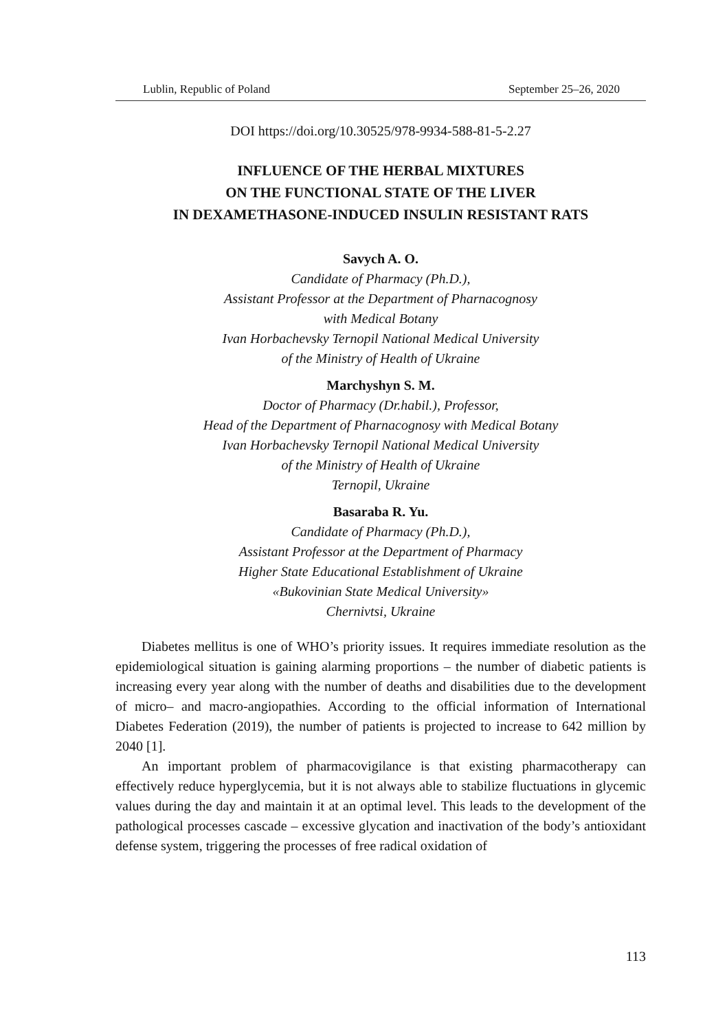Lublin, Republic of Poland September 25–26, 2020
DOI https://doi.org/10.30525/978-9934-588-81-5-2.27
INFLUENCE OF THE HERBAL MIXTURES
ON THE FUNCTIONAL STATE OF THE LIVER
IN DEXAMETHASONE-INDUCED INSULIN RESISTANT RATS
Savych A. O.
Candidate of Pharmacy (Ph.D.),
Assistant Professor at the Department of Pharnacognosy
with Medical Botany
Ivan Horbachevsky Ternopil National Medical University
of the Ministry of Health of Ukraine
Marchyshyn S. M.
Doctor of Pharmacy (Dr.habil.), Professor,
Head of the Department of Pharnacognosy with Medical Botany
Ivan Horbachevsky Ternopil National Medical University
of the Ministry of Health of Ukraine
Ternopil, Ukraine
Basaraba R. Yu.
Candidate of Pharmacy (Ph.D.),
Assistant Professor at the Department of Pharmacy
Higher State Educational Establishment of Ukraine
«Bukovinian State Medical University»
Chernivtsi, Ukraine
Diabetes mellitus is one of WHO’s priority issues. It requires immediate resolution as the epidemiological situation is gaining alarming proportions – the number of diabetic patients is increasing every year along with the number of deaths and disabilities due to the development of micro– and macro-angiopathies. According to the official information of International Diabetes Federation (2019), the number of patients is projected to increase to 642 million by 2040 [1].
An important problem of pharmacovigilance is that existing pharmacotherapy can effectively reduce hyperglycemia, but it is not always able to stabilize fluctuations in glycemic values during the day and maintain it at an optimal level. This leads to the development of the pathological processes cascade – excessive glycation and inactivation of the body’s antioxidant defense system, triggering the processes of free radical oxidation of
113